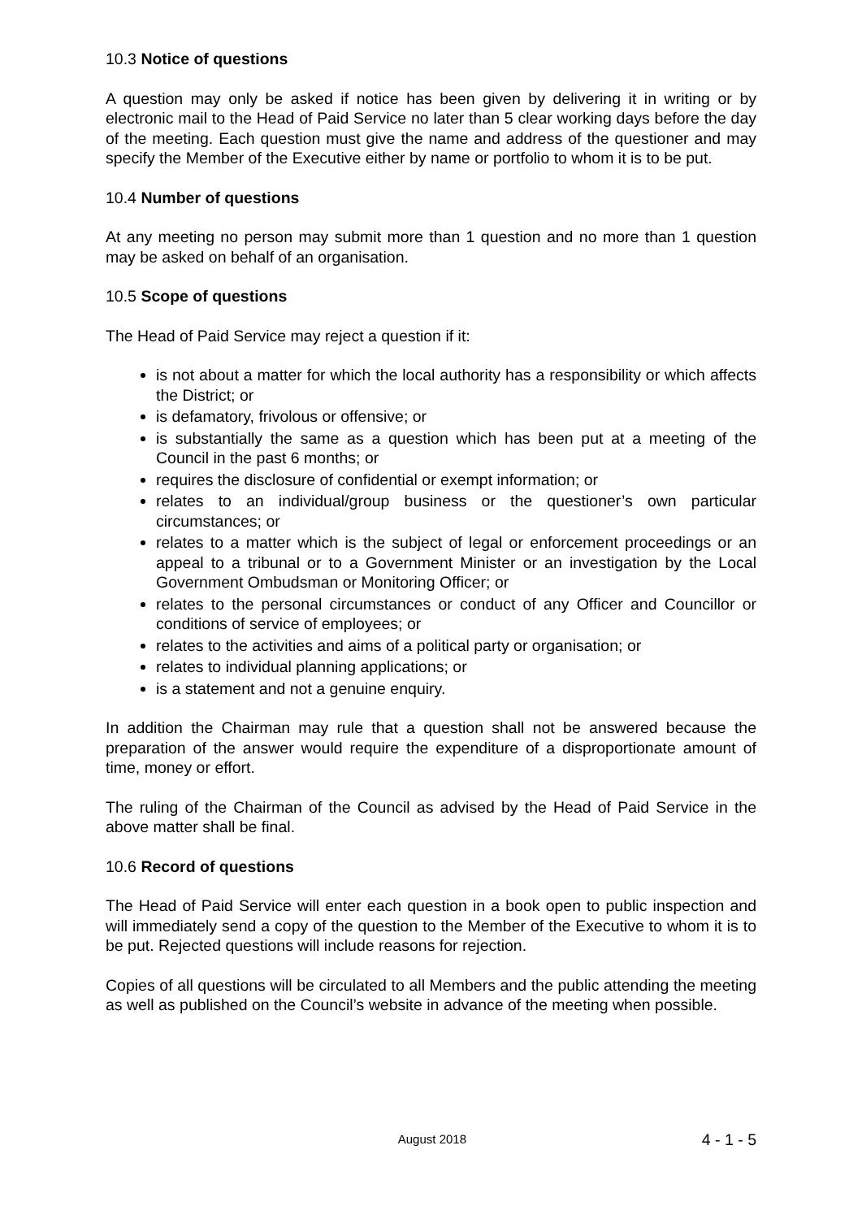10.3 Notice of questions
A question may only be asked if notice has been given by delivering it in writing or by electronic mail to the Head of Paid Service no later than 5 clear working days before the day of the meeting. Each question must give the name and address of the questioner and may specify the Member of the Executive either by name or portfolio to whom it is to be put.
10.4 Number of questions
At any meeting no person may submit more than 1 question and no more than 1 question may be asked on behalf of an organisation.
10.5 Scope of questions
The Head of Paid Service may reject a question if it:
is not about a matter for which the local authority has a responsibility or which affects the District; or
is defamatory, frivolous or offensive; or
is substantially the same as a question which has been put at a meeting of the Council in the past 6 months; or
requires the disclosure of confidential or exempt information; or
relates to an individual/group business or the questioner’s own particular circumstances; or
relates to a matter which is the subject of legal or enforcement proceedings or an appeal to a tribunal or to a Government Minister or an investigation by the Local Government Ombudsman or Monitoring Officer; or
relates to the personal circumstances or conduct of any Officer and Councillor or conditions of service of employees; or
relates to the activities and aims of a political party or organisation; or
relates to individual planning applications; or
is a statement and not a genuine enquiry.
In addition the Chairman may rule that a question shall not be answered because the preparation of the answer would require the expenditure of a disproportionate amount of time, money or effort.
The ruling of the Chairman of the Council as advised by the Head of Paid Service in the above matter shall be final.
10.6 Record of questions
The Head of Paid Service will enter each question in a book open to public inspection and will immediately send a copy of the question to the Member of the Executive to whom it is to be put. Rejected questions will include reasons for rejection.
Copies of all questions will be circulated to all Members and the public attending the meeting as well as published on the Council’s website in advance of the meeting when possible.
August 2018 4 - 1 - 5